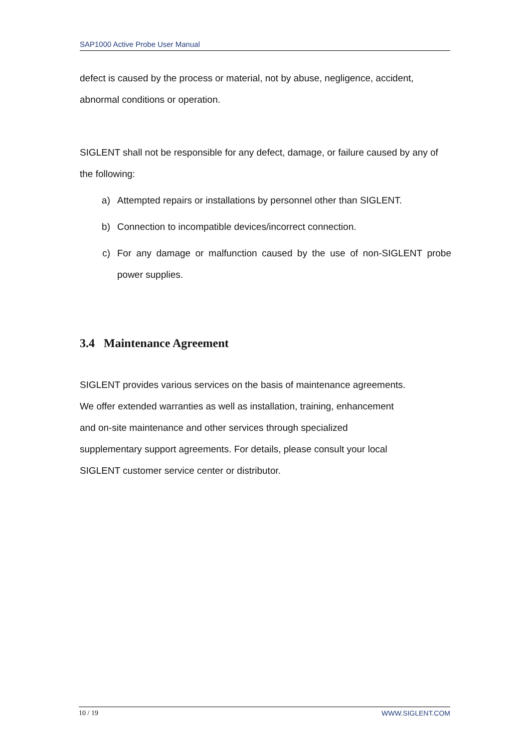SAP1000 Active Probe User Manual
defect is caused by the process or material, not by abuse, negligence, accident, abnormal conditions or operation.
SIGLENT shall not be responsible for any defect, damage, or failure caused by any of the following:
a) Attempted repairs or installations by personnel other than SIGLENT.
b) Connection to incompatible devices/incorrect connection.
c) For any damage or malfunction caused by the use of non-SIGLENT probe power supplies.
3.4 Maintenance Agreement
SIGLENT provides various services on the basis of maintenance agreements.
We offer extended warranties as well as installation, training, enhancement
and on-site maintenance and other services through specialized
supplementary support agreements. For details, please consult your local
SIGLENT customer service center or distributor.
10 / 19 WWW.SIGLENT.COM